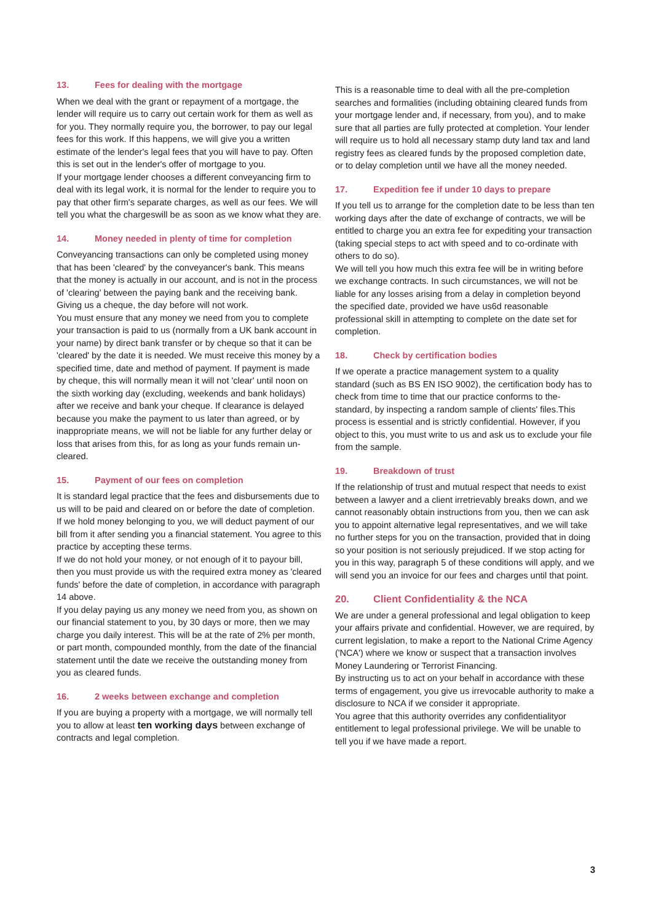13. Fees for dealing with the mortgage
When we deal with the grant or repayment of a mortgage, the lender will require us to carry out certain work for them as well as for you. They normally require you, the borrower, to pay our legal fees for this work. If this happens, we will give you a written estimate of the lender's legal fees that you will have to pay. Often this is set out in the lender's offer of mortgage to you.
If your mortgage lender chooses a different conveyancing firm to deal with its legal work, it is normal for the lender to require you to pay that other firm's separate charges, as well as our fees. We will tell you what the chargeswill be as soon as we know what they are.
14. Money needed in plenty of time for completion
Conveyancing transactions can only be completed using money that has been 'cleared' by the conveyancer's bank. This means that the money is actually in our account, and is not in the process of 'clearing' between the paying bank and the receiving bank. Giving us a cheque, the day before will not work.
You must ensure that any money we need from you to complete your transaction is paid to us (normally from a UK bank account in your name) by direct bank transfer or by cheque so that it can be 'cleared' by the date it is needed. We must receive this money by a specified time, date and method of payment. If payment is made by cheque, this will normally mean it will not 'clear' until noon on the sixth working day (excluding, weekends and bank holidays) after we receive and bank your cheque. If clearance is delayed because you make the payment to us later than agreed, or by inappropriate means, we will not be liable for any further delay or loss that arises from this, for as long as your funds remain un-cleared.
15. Payment of our fees on completion
It is standard legal practice that the fees and disbursements due to us will to be paid and cleared on or before the date of completion. If we hold money belonging to you, we will deduct payment of our bill from it after sending you a financial statement. You agree to this practice by accepting these terms.
If we do not hold your money, or not enough of it to payour bill, then you must provide us with the required extra money as 'cleared funds' before the date of completion, in accordance with paragraph 14 above.
If you delay paying us any money we need from you, as shown on our financial statement to you, by 30 days or more, then we may charge you daily interest. This will be at the rate of 2% per month, or part month, compounded monthly, from the date of the financial statement until the date we receive the outstanding money from you as cleared funds.
16. 2 weeks between exchange and completion
If you are buying a property with a mortgage, we will normally tell you to allow at least ten working days between exchange of contracts and legal completion.
This is a reasonable time to deal with all the pre-completion searches and formalities (including obtaining cleared funds from your mortgage lender and, if necessary, from you), and to make sure that all parties are fully protected at completion. Your lender will require us to hold all necessary stamp duty land tax and land registry fees as cleared funds by the proposed completion date, or to delay completion until we have all the money needed.
17. Expedition fee if under 10 days to prepare
If you tell us to arrange for the completion date to be less than ten working days after the date of exchange of contracts, we will be entitled to charge you an extra fee for expediting your transaction (taking special steps to act with speed and to co-ordinate with others to do so).
We will tell you how much this extra fee will be in writing before we exchange contracts. In such circumstances, we will not be liable for any losses arising from a delay in completion beyond the specified date, provided we have us6d reasonable professional skill in attempting to complete on the date set for completion.
18. Check by certification bodies
If we operate a practice management system to a quality standard (such as BS EN ISO 9002), the certification body has to check from time to time that our practice conforms to the-standard, by inspecting a random sample of clients' files.This process is essential and is strictly confidential. However, if you object to this, you must write to us and ask us to exclude your file from the sample.
19. Breakdown of trust
If the relationship of trust and mutual respect that needs to exist between a lawyer and a client irretrievably breaks down, and we cannot reasonably obtain instructions from you, then we can ask you to appoint alternative legal representatives, and we will take no further steps for you on the transaction, provided that in doing so your position is not seriously prejudiced. If we stop acting for you in this way, paragraph 5 of these conditions will apply, and we will send you an invoice for our fees and charges until that point.
20. Client Confidentiality & the NCA
We are under a general professional and legal obligation to keep your affairs private and confidential. However, we are required, by current legislation, to make a report to the National Crime Agency ('NCA') where we know or suspect that a transaction involves Money Laundering or Terrorist Financing.
By instructing us to act on your behalf in accordance with these terms of engagement, you give us irrevocable authority to make a disclosure to NCA if we consider it appropriate.
You agree that this authority overrides any confidentialityor entitlement to legal professional privilege. We will be unable to tell you if we have made a report.
3